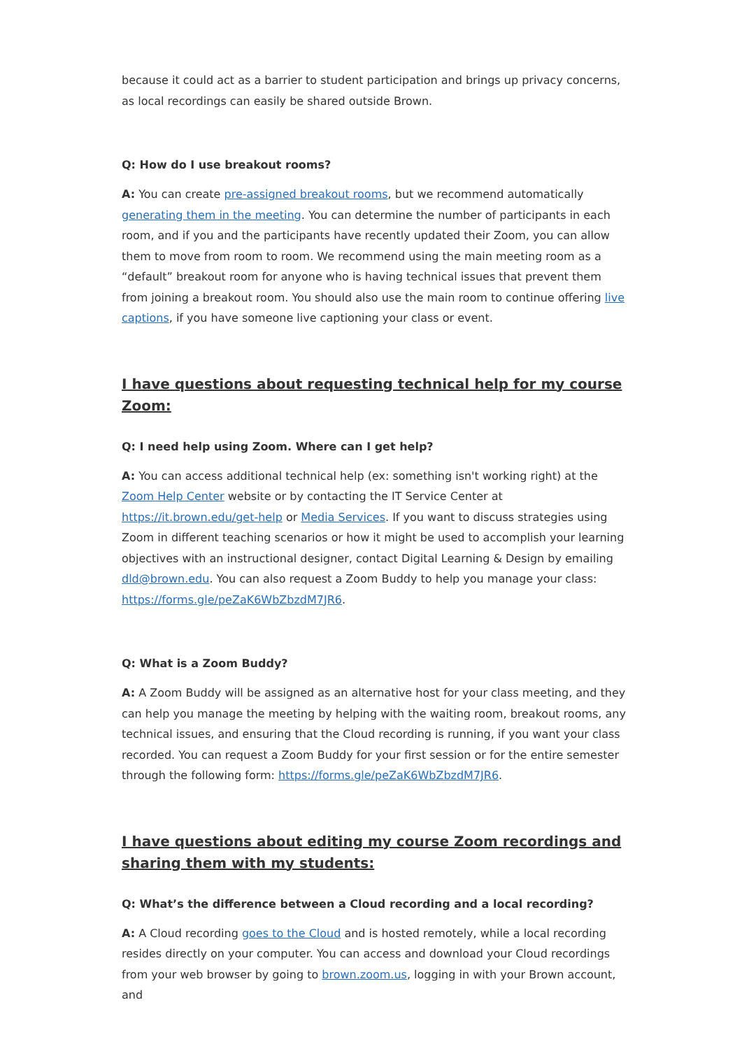because it could act as a barrier to student participation and brings up privacy concerns, as local recordings can easily be shared outside Brown.
Q: How do I use breakout rooms?
A: You can create pre-assigned breakout rooms, but we recommend automatically generating them in the meeting. You can determine the number of participants in each room, and if you and the participants have recently updated their Zoom, you can allow them to move from room to room. We recommend using the main meeting room as a “default” breakout room for anyone who is having technical issues that prevent them from joining a breakout room. You should also use the main room to continue offering live captions, if you have someone live captioning your class or event.
I have questions about requesting technical help for my course Zoom:
Q: I need help using Zoom. Where can I get help?
A: You can access additional technical help (ex: something isn't working right) at the Zoom Help Center website or by contacting the IT Service Center at https://it.brown.edu/get-help or Media Services. If you want to discuss strategies using Zoom in different teaching scenarios or how it might be used to accomplish your learning objectives with an instructional designer, contact Digital Learning & Design by emailing dld@brown.edu. You can also request a Zoom Buddy to help you manage your class: https://forms.gle/peZaK6WbZbzdM7JR6.
Q: What is a Zoom Buddy?
A: A Zoom Buddy will be assigned as an alternative host for your class meeting, and they can help you manage the meeting by helping with the waiting room, breakout rooms, any technical issues, and ensuring that the Cloud recording is running, if you want your class recorded. You can request a Zoom Buddy for your first session or for the entire semester through the following form: https://forms.gle/peZaK6WbZbzdM7JR6.
I have questions about editing my course Zoom recordings and sharing them with my students:
Q: What’s the difference between a Cloud recording and a local recording?
A: A Cloud recording goes to the Cloud and is hosted remotely, while a local recording resides directly on your computer. You can access and download your Cloud recordings from your web browser by going to brown.zoom.us, logging in with your Brown account, and